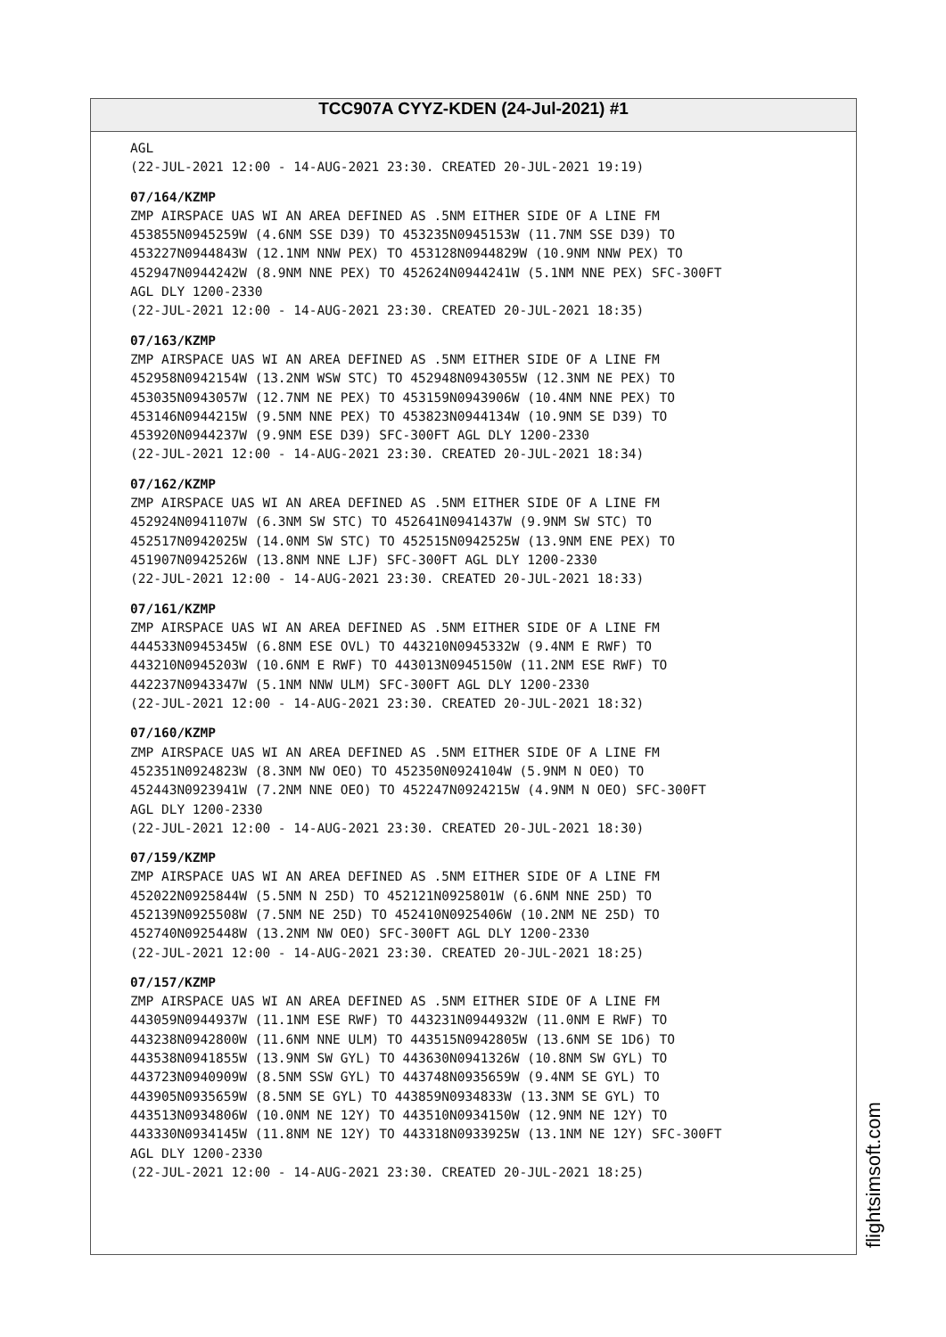TCC907A CYYZ-KDEN (24-Jul-2021) #1
AGL (22-JUL-2021 12:00 - 14-AUG-2021 23:30. CREATED 20-JUL-2021 19:19)
07/164/KZMP
ZMP AIRSPACE UAS WI AN AREA DEFINED AS .5NM EITHER SIDE OF A LINE FM 453855N0945259W (4.6NM SSE D39) TO 453235N0945153W (11.7NM SSE D39) TO 453227N0944843W (12.1NM NNW PEX) TO 453128N0944829W (10.9NM NNW PEX) TO 452947N0944242W (8.9NM NNE PEX) TO 452624N0944241W (5.1NM NNE PEX) SFC-300FT AGL DLY 1200-2330 (22-JUL-2021 12:00 - 14-AUG-2021 23:30. CREATED 20-JUL-2021 18:35)
07/163/KZMP
ZMP AIRSPACE UAS WI AN AREA DEFINED AS .5NM EITHER SIDE OF A LINE FM 452958N0942154W (13.2NM WSW STC) TO 452948N0943055W (12.3NM NE PEX) TO 453035N0943057W (12.7NM NE PEX) TO 453159N0943906W (10.4NM NNE PEX) TO 453146N0944215W (9.5NM NNE PEX) TO 453823N0944134W (10.9NM SE D39) TO 453920N0944237W (9.9NM ESE D39) SFC-300FT AGL DLY 1200-2330 (22-JUL-2021 12:00 - 14-AUG-2021 23:30. CREATED 20-JUL-2021 18:34)
07/162/KZMP
ZMP AIRSPACE UAS WI AN AREA DEFINED AS .5NM EITHER SIDE OF A LINE FM 452924N0941107W (6.3NM SW STC) TO 452641N0941437W (9.9NM SW STC) TO 452517N0942025W (14.0NM SW STC) TO 452515N0942525W (13.9NM ENE PEX) TO 451907N0942526W (13.8NM NNE LJF) SFC-300FT AGL DLY 1200-2330 (22-JUL-2021 12:00 - 14-AUG-2021 23:30. CREATED 20-JUL-2021 18:33)
07/161/KZMP
ZMP AIRSPACE UAS WI AN AREA DEFINED AS .5NM EITHER SIDE OF A LINE FM 444533N0945345W (6.8NM ESE OVL) TO 443210N0945332W (9.4NM E RWF) TO 443210N0945203W (10.6NM E RWF) TO 443013N0945150W (11.2NM ESE RWF) TO 442237N0943347W (5.1NM NNW ULM) SFC-300FT AGL DLY 1200-2330 (22-JUL-2021 12:00 - 14-AUG-2021 23:30. CREATED 20-JUL-2021 18:32)
07/160/KZMP
ZMP AIRSPACE UAS WI AN AREA DEFINED AS .5NM EITHER SIDE OF A LINE FM 452351N0924823W (8.3NM NW OEO) TO 452350N0924104W (5.9NM N OEO) TO 452443N0923941W (7.2NM NNE OEO) TO 452247N0924215W (4.9NM N OEO) SFC-300FT AGL DLY 1200-2330 (22-JUL-2021 12:00 - 14-AUG-2021 23:30. CREATED 20-JUL-2021 18:30)
07/159/KZMP
ZMP AIRSPACE UAS WI AN AREA DEFINED AS .5NM EITHER SIDE OF A LINE FM 452022N0925844W (5.5NM N 25D) TO 452121N0925801W (6.6NM NNE 25D) TO 452139N0925508W (7.5NM NE 25D) TO 452410N0925406W (10.2NM NE 25D) TO 452740N0925448W (13.2NM NW OEO) SFC-300FT AGL DLY 1200-2330 (22-JUL-2021 12:00 - 14-AUG-2021 23:30. CREATED 20-JUL-2021 18:25)
07/157/KZMP
ZMP AIRSPACE UAS WI AN AREA DEFINED AS .5NM EITHER SIDE OF A LINE FM 443059N0944937W (11.1NM ESE RWF) TO 443231N0944932W (11.0NM E RWF) TO 443238N0942800W (11.6NM NNE ULM) TO 443515N0942805W (13.6NM SE 1D6) TO 443538N0941855W (13.9NM SW GYL) TO 443630N0941326W (10.8NM SW GYL) TO 443723N0940909W (8.5NM SSW GYL) TO 443748N0935659W (9.4NM SE GYL) TO 443905N0935659W (8.5NM SE GYL) TO 443859N0934833W (13.3NM SE GYL) TO 443513N0934806W (10.0NM NE 12Y) TO 443510N0934150W (12.9NM NE 12Y) TO 443330N0934145W (11.8NM NE 12Y) TO 443318N0933925W (13.1NM NE 12Y) SFC-300FT AGL DLY 1200-2330 (22-JUL-2021 12:00 - 14-AUG-2021 23:30. CREATED 20-JUL-2021 18:25)
flightsimsoft.com